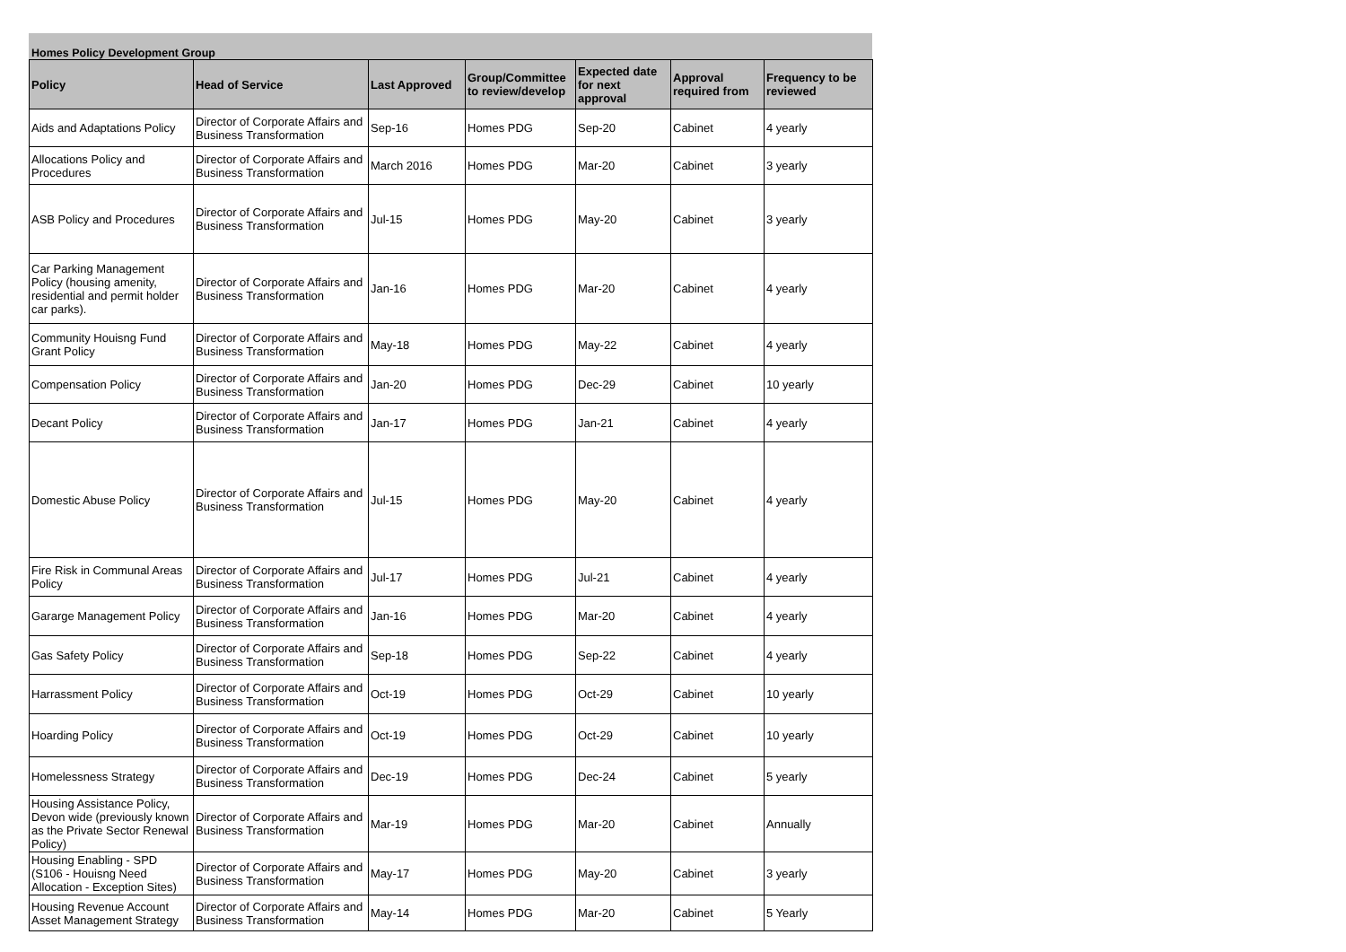Homes Policy Development Group
| Policy | Head of Service | Last Approved | Group/Committee to review/develop | Expected date for next approval | Approval required from | Frequency to be reviewed |
| --- | --- | --- | --- | --- | --- | --- |
| Aids and Adaptations Policy | Director of Corporate Affairs and Business Transformation | Sep-16 | Homes PDG | Sep-20 | Cabinet | 4 yearly |
| Allocations Policy and Procedures | Director of Corporate Affairs and Business Transformation | March 2016 | Homes PDG | Mar-20 | Cabinet | 3 yearly |
| ASB Policy and Procedures | Director of Corporate Affairs and Business Transformation | Jul-15 | Homes PDG | May-20 | Cabinet | 3 yearly |
| Car Parking Management Policy (housing amenity, residential and permit holder car parks). | Director of Corporate Affairs and Business Transformation | Jan-16 | Homes PDG | Mar-20 | Cabinet | 4 yearly |
| Community Houisng Fund Grant Policy | Director of Corporate Affairs and Business Transformation | May-18 | Homes PDG | May-22 | Cabinet | 4 yearly |
| Compensation Policy | Director of Corporate Affairs and Business Transformation | Jan-20 | Homes PDG | Dec-29 | Cabinet | 10 yearly |
| Decant Policy | Director of Corporate Affairs and Business Transformation | Jan-17 | Homes PDG | Jan-21 | Cabinet | 4 yearly |
| Domestic Abuse Policy | Director of Corporate Affairs and Business Transformation | Jul-15 | Homes PDG | May-20 | Cabinet | 4 yearly |
| Fire Risk in Communal Areas Policy | Director of Corporate Affairs and Business Transformation | Jul-17 | Homes PDG | Jul-21 | Cabinet | 4 yearly |
| Gararge Management Policy | Director of Corporate Affairs and Business Transformation | Jan-16 | Homes PDG | Mar-20 | Cabinet | 4 yearly |
| Gas Safety Policy | Director of Corporate Affairs and Business Transformation | Sep-18 | Homes PDG | Sep-22 | Cabinet | 4 yearly |
| Harrassment Policy | Director of Corporate Affairs and Business Transformation | Oct-19 | Homes PDG | Oct-29 | Cabinet | 10 yearly |
| Hoarding Policy | Director of Corporate Affairs and Business Transformation | Oct-19 | Homes PDG | Oct-29 | Cabinet | 10 yearly |
| Homelessness Strategy | Director of Corporate Affairs and Business Transformation | Dec-19 | Homes PDG | Dec-24 | Cabinet | 5 yearly |
| Housing Assistance Policy, Devon wide (previously known as the Private Sector Renewal Policy) | Director of Corporate Affairs and Business Transformation | Mar-19 | Homes PDG | Mar-20 | Cabinet | Annually |
| Housing Enabling - SPD (S106 - Houisng Need Allocation - Exception Sites) | Director of Corporate Affairs and Business Transformation | May-17 | Homes PDG | May-20 | Cabinet | 3 yearly |
| Housing Revenue Account Asset Management Strategy | Director of Corporate Affairs and Business Transformation | May-14 | Homes PDG | Mar-20 | Cabinet | 5 Yearly |